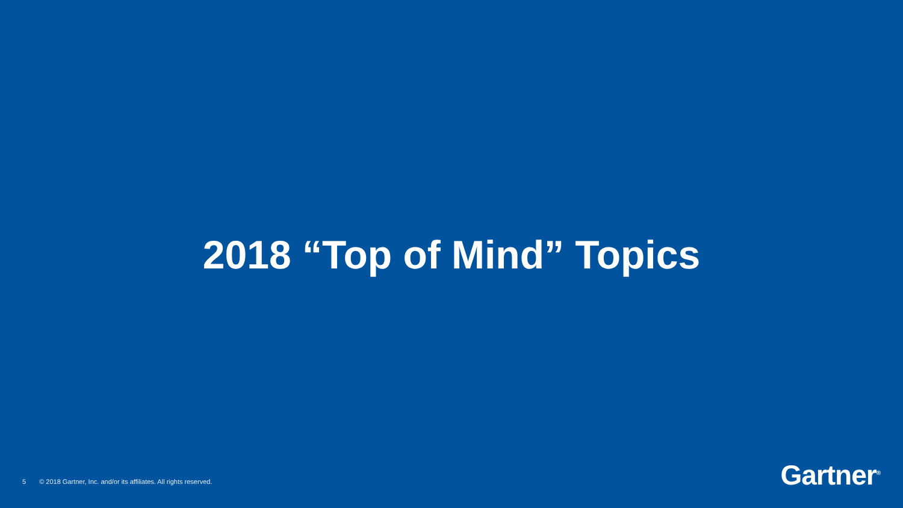2018 “Top of Mind” Topics
5 © 2018 Gartner, Inc. and/or its affiliates. All rights reserved.
Gartner<sup>®</sup>